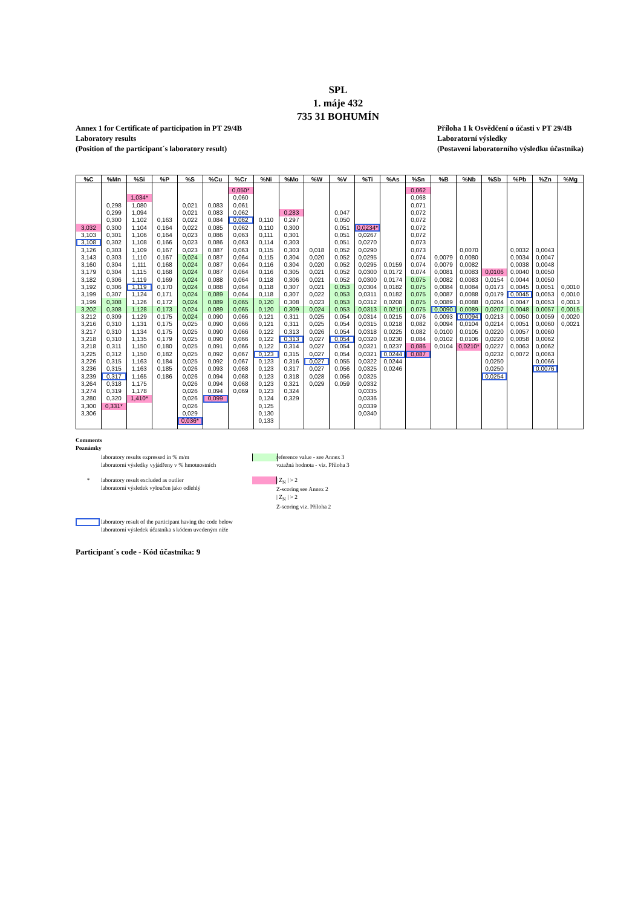SPL
1. máje 432
735 31 BOHUMÍN
Annex 1 for Certificate of participation in PT 29/4B
Laboratory results
(Position of the participant´s laboratory result)
Příloha 1 k Osvědčení o účasti v PT 29/4B
Laboratorní výsledky
(Postavení laboratorního výsledku účastníka)
| %C | %Mn | %Si | %P | %S | %Cu | %Cr | %Ni | %Mo | %W | %V | %Ti | %As | %Sn | %B | %Nb | %Sb | %Pb | %Zn | %Mg |
| --- | --- | --- | --- | --- | --- | --- | --- | --- | --- | --- | --- | --- | --- | --- | --- | --- | --- | --- | --- |
| | | | | | | 0,050* | | | | | | | 0,062 | | | | | | |
| | | 1,034* | | | | 0,060 | | | | | | | 0,068 | | | | | | |
| | 0,298 | 1,080 | | 0,021 | 0,083 | 0,061 | | | | | | | 0,071 | | | | | | |
| | 0,299 | 1,094 | | 0,021 | 0,083 | 0,062 | | 0,283 | | 0,047 | | | 0,072 | | | | | | |
| | 0,300 | 1,102 | 0,163 | 0,022 | 0,084 | 0,062 | 0,110 | 0,297 | | 0,050 | | | 0,072 | | | | | | |
| 3,032 | 0,300 | 1,104 | 0,164 | 0,022 | 0,085 | 0,062 | 0,110 | 0,300 | | 0,051 | 0,0234* | | 0,072 | | | | | | |
| 3,103 | 0,301 | 1,106 | 0,164 | 0,023 | 0,086 | 0,063 | 0,111 | 0,301 | | 0,051 | 0,0267 | | 0,072 | | | | | | |
| 3,108 | 0,302 | 1,108 | 0,166 | 0,023 | 0,086 | 0,063 | 0,114 | 0,303 | | 0,051 | 0,0270 | | 0,073 | | | | | | |
| 3,126 | 0,303 | 1,109 | 0,167 | 0,023 | 0,087 | 0,063 | 0,115 | 0,303 | 0,018 | 0,052 | 0,0290 | | 0,073 | | 0,0070 | | 0,0032 | 0,0043 | |
| 3,143 | 0,303 | 1,110 | 0,167 | 0,024 | 0,087 | 0,064 | 0,115 | 0,304 | 0,020 | 0,052 | 0,0295 | | 0,074 | 0,0079 | 0,0080 | | 0,0034 | 0,0047 | |
| 3,160 | 0,304 | 1,111 | 0,168 | 0,024 | 0,087 | 0,064 | 0,116 | 0,304 | 0,020 | 0,052 | 0,0295 | 0,0159 | 0,074 | 0,0079 | 0,0082 | | 0,0038 | 0,0048 | |
| 3,179 | 0,304 | 1,115 | 0,168 | 0,024 | 0,087 | 0,064 | 0,116 | 0,305 | 0,021 | 0,052 | 0,0300 | 0,0172 | 0,074 | 0,0081 | 0,0083 | 0,0106 | 0,0040 | 0,0050 | |
| 3,182 | 0,306 | 1,119 | 0,169 | 0,024 | 0,088 | 0,064 | 0,118 | 0,306 | 0,021 | 0,052 | 0,0300 | 0,0174 | 0,075 | 0,0082 | 0,0083 | 0,0154 | 0,0044 | 0,0050 | |
| 3,192 | 0,306 | 1,119 | 0,170 | 0,024 | 0,088 | 0,064 | 0,118 | 0,307 | 0,021 | 0,053 | 0,0304 | 0,0182 | 0,075 | 0,0084 | 0,0084 | 0,0173 | 0,0045 | 0,0051 | 0,0010 |
| 3,199 | 0,307 | 1,124 | 0,171 | 0,024 | 0,089 | 0,064 | 0,118 | 0,307 | 0,022 | 0,053 | 0,0311 | 0,0182 | 0,075 | 0,0087 | 0,0088 | 0,0179 | 0,0045 | 0,0053 | 0,0010 |
| 3,199 | 0,308 | 1,126 | 0,172 | 0,024 | 0,089 | 0,065 | 0,120 | 0,308 | 0,023 | 0,053 | 0,0312 | 0,0208 | 0,075 | 0,0089 | 0,0088 | 0,0204 | 0,0047 | 0,0053 | 0,0013 |
| 3,202 | 0,308 | 1,128 | 0,173 | 0,024 | 0,089 | 0,065 | 0,120 | 0,309 | 0,024 | 0,053 | 0,0313 | 0,0210 | 0,075 | 0,0090 | 0,0089 | 0,0207 | 0,0048 | 0,0057 | 0,0015 |
| 3,212 | 0,309 | 1,129 | 0,175 | 0,024 | 0,090 | 0,066 | 0,121 | 0,311 | 0,025 | 0,054 | 0,0314 | 0,0215 | 0,076 | 0,0093 | 0,0094 | 0,0213 | 0,0050 | 0,0059 | 0,0020 |
| 3,216 | 0,310 | 1,131 | 0,175 | 0,025 | 0,090 | 0,066 | 0,121 | 0,311 | 0,025 | 0,054 | 0,0315 | 0,0218 | 0,082 | 0,0094 | 0,0104 | 0,0214 | 0,0051 | 0,0060 | 0,0021 |
| 3,217 | 0,310 | 1,134 | 0,175 | 0,025 | 0,090 | 0,066 | 0,122 | 0,313 | 0,026 | 0,054 | 0,0318 | 0,0225 | 0,082 | 0,0100 | 0,0105 | 0,0220 | 0,0057 | 0,0060 | |
| 3,218 | 0,310 | 1,135 | 0,179 | 0,025 | 0,090 | 0,066 | 0,122 | 0,313 | 0,027 | 0,054 | 0,0320 | 0,0230 | 0,084 | 0,0102 | 0,0106 | 0,0220 | 0,0058 | 0,0062 | |
| 3,218 | 0,311 | 1,150 | 0,180 | 0,025 | 0,091 | 0,066 | 0,122 | 0,314 | 0,027 | 0,054 | 0,0321 | 0,0237 | 0,086 | 0,0104 | 0,0210* | 0,0227 | 0,0063 | 0,0062 | |
| 3,225 | 0,312 | 1,150 | 0,182 | 0,025 | 0,092 | 0,067 | 0,123 | 0,315 | 0,027 | 0,054 | 0,0321 | 0,0244 | 0,087 | | | 0,0232 | 0,0072 | 0,0063 | |
| 3,226 | 0,315 | 1,163 | 0,184 | 0,025 | 0,092 | 0,067 | 0,123 | 0,316 | 0,027 | 0,055 | 0,0322 | 0,0244 | | | | 0,0250 | | 0,0066 | |
| 3,236 | 0,315 | 1,163 | 0,185 | 0,026 | 0,093 | 0,068 | 0,123 | 0,317 | 0,027 | 0,056 | 0,0325 | 0,0246 | | | | 0,0250 | | 0,0076 | |
| 3,239 | 0,317 | 1,165 | 0,186 | 0,026 | 0,094 | 0,068 | 0,123 | 0,318 | 0,028 | 0,056 | 0,0325 | | | | | 0,0254 | | | |
| 3,264 | 0,318 | 1,175 | | 0,026 | 0,094 | 0,068 | 0,123 | 0,321 | 0,029 | 0,059 | 0,0332 | | | | | | | | |
| 3,274 | 0,319 | 1,178 | | 0,026 | 0,094 | 0,069 | 0,123 | 0,324 | | | 0,0335 | | | | | | | | |
| 3,280 | 0,320 | 1,410* | | 0,026 | 0,099 | | 0,124 | 0,329 | | | 0,0336 | | | | | | | | |
| 3,300 | 0,331* | | | 0,026 | | | 0,125 | | | | 0,0339 | | | | | | | | |
| 3,306 | | | | 0,029 | | | 0,130 | | | | 0,0340 | | | | | | | | |
| | | | | 0,036* | | | 0,133 | | | | | | | | | | | | |
Comments
Poznámky
laboratory results expressed in % m/m
laboratorní výsledky vyjádřeny v % hmotnostních
reference value - see Annex 3
vztažná hodnota - viz. Příloha 3
*
laboratory result excluded as outlier
laboratorní výsledek vyloučen jako odlehlý
| Z<sub>N</sub> | > 2
Z-scoring see Annex 2
| Z<sub>N</sub> | > 2
Z-scoring viz. Příloha 2
laboratory result of the participant having the code below
laboratorní výsledek účastníka s kódem uvedeným níže
Participant´s code - Kód účastníka: 9